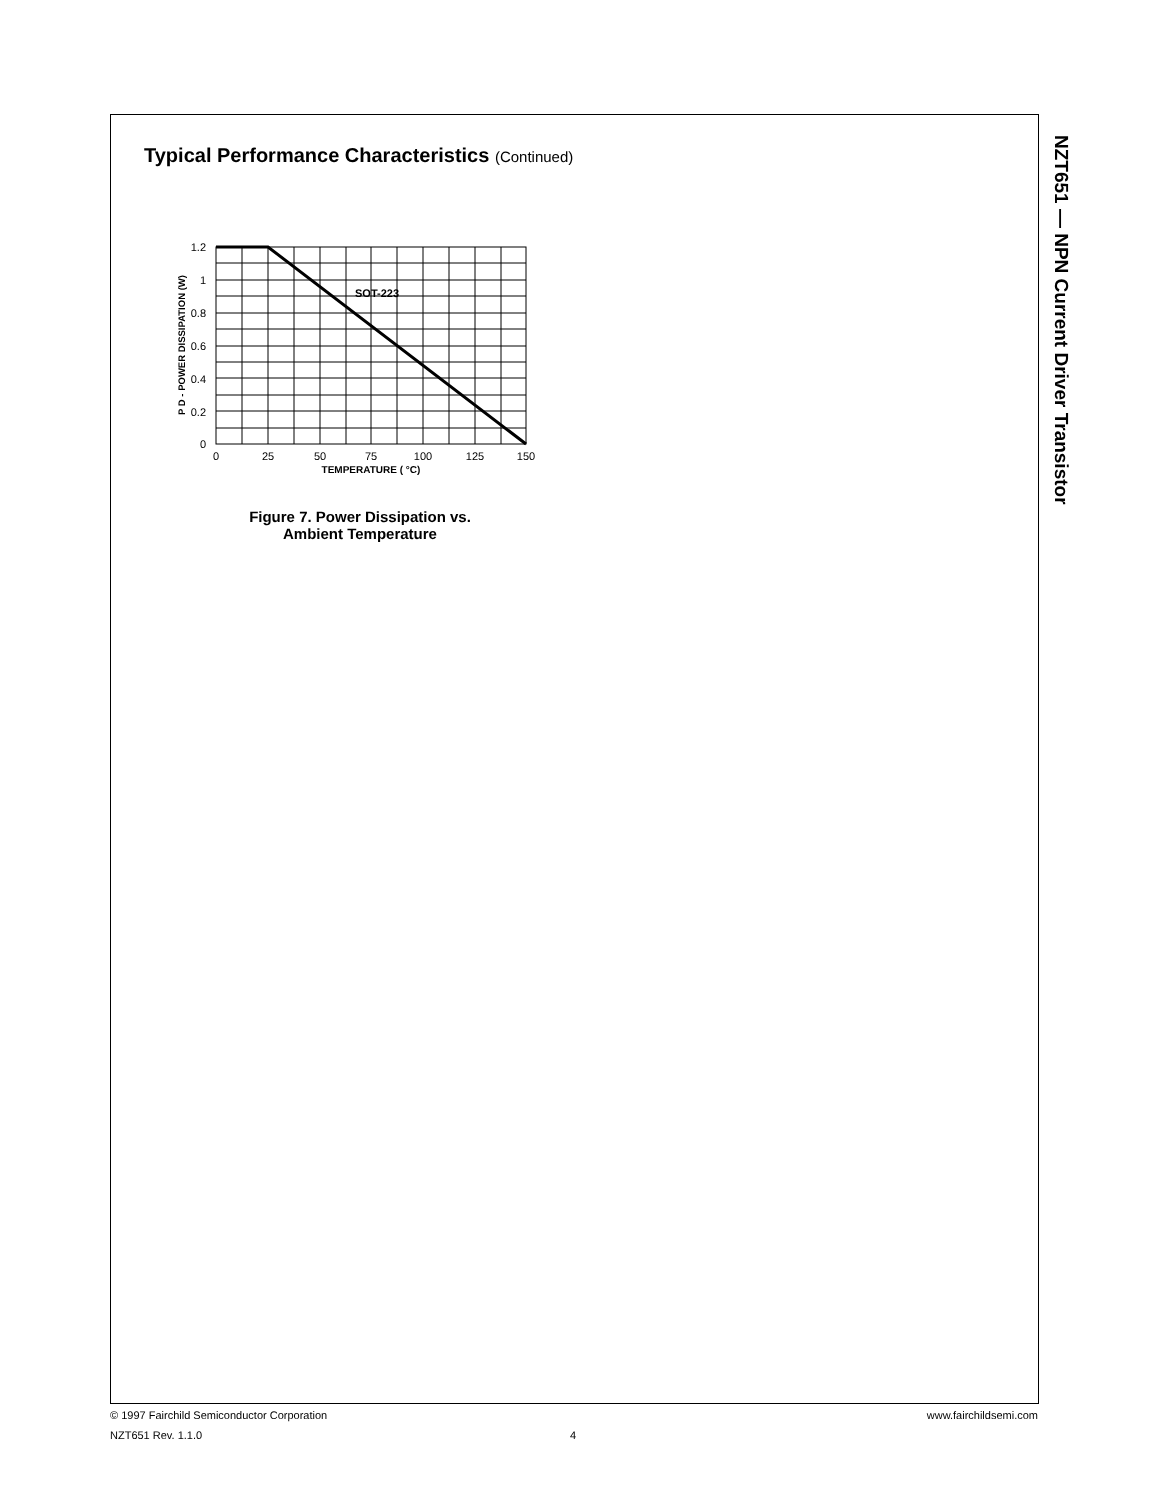Typical Performance Characteristics (Continued)
SOT-223
1.2
1
0.8
0.6
0.4
0.2
0
0
25
50
75
100
125
150
TEMPERATURE ( °C)
P D - POWER DISSIPATION (W)
Figure 7. Power Dissipation vs.
Ambient Temperature
NZT651 — NPN Current Driver Transistor
© 1997 Fairchild Semiconductor Corporation www.fairchildsemi.com
NZT651 Rev. 1.1.0
4